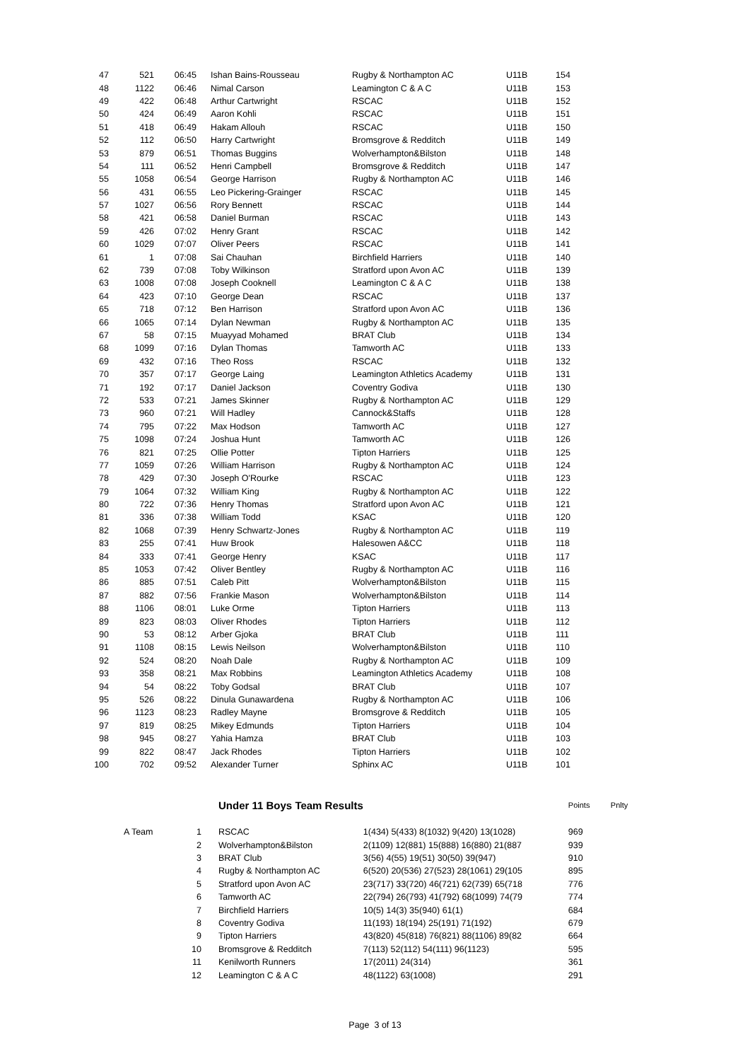| 47 | 521 | 06:45 | Ishan Bains-Rousseau | Rugby & Northampton AC | U11B | 154 |
| 48 | 1122 | 06:46 | Nimal Carson | Leamington C & A C | U11B | 153 |
| 49 | 422 | 06:48 | Arthur Cartwright | RSCAC | U11B | 152 |
| 50 | 424 | 06:49 | Aaron Kohli | RSCAC | U11B | 151 |
| 51 | 418 | 06:49 | Hakam Allouh | RSCAC | U11B | 150 |
| 52 | 112 | 06:50 | Harry Cartwright | Bromsgrove & Redditch | U11B | 149 |
| 53 | 879 | 06:51 | Thomas Buggins | Wolverhampton&Bilston | U11B | 148 |
| 54 | 111 | 06:52 | Henri Campbell | Bromsgrove & Redditch | U11B | 147 |
| 55 | 1058 | 06:54 | George Harrison | Rugby & Northampton AC | U11B | 146 |
| 56 | 431 | 06:55 | Leo Pickering-Grainger | RSCAC | U11B | 145 |
| 57 | 1027 | 06:56 | Rory Bennett | RSCAC | U11B | 144 |
| 58 | 421 | 06:58 | Daniel Burman | RSCAC | U11B | 143 |
| 59 | 426 | 07:02 | Henry Grant | RSCAC | U11B | 142 |
| 60 | 1029 | 07:07 | Oliver Peers | RSCAC | U11B | 141 |
| 61 | 1 | 07:08 | Sai Chauhan | Birchfield Harriers | U11B | 140 |
| 62 | 739 | 07:08 | Toby Wilkinson | Stratford upon Avon AC | U11B | 139 |
| 63 | 1008 | 07:08 | Joseph Cooknell | Leamington C & A C | U11B | 138 |
| 64 | 423 | 07:10 | George Dean | RSCAC | U11B | 137 |
| 65 | 718 | 07:12 | Ben Harrison | Stratford upon Avon AC | U11B | 136 |
| 66 | 1065 | 07:14 | Dylan Newman | Rugby & Northampton AC | U11B | 135 |
| 67 | 58 | 07:15 | Muayyad Mohamed | BRAT Club | U11B | 134 |
| 68 | 1099 | 07:16 | Dylan Thomas | Tamworth AC | U11B | 133 |
| 69 | 432 | 07:16 | Theo Ross | RSCAC | U11B | 132 |
| 70 | 357 | 07:17 | George Laing | Leamington Athletics Academy | U11B | 131 |
| 71 | 192 | 07:17 | Daniel Jackson | Coventry Godiva | U11B | 130 |
| 72 | 533 | 07:21 | James Skinner | Rugby & Northampton AC | U11B | 129 |
| 73 | 960 | 07:21 | Will Hadley | Cannock&Staffs | U11B | 128 |
| 74 | 795 | 07:22 | Max Hodson | Tamworth AC | U11B | 127 |
| 75 | 1098 | 07:24 | Joshua Hunt | Tamworth AC | U11B | 126 |
| 76 | 821 | 07:25 | Ollie Potter | Tipton Harriers | U11B | 125 |
| 77 | 1059 | 07:26 | William Harrison | Rugby & Northampton AC | U11B | 124 |
| 78 | 429 | 07:30 | Joseph O'Rourke | RSCAC | U11B | 123 |
| 79 | 1064 | 07:32 | William King | Rugby & Northampton AC | U11B | 122 |
| 80 | 722 | 07:36 | Henry Thomas | Stratford upon Avon AC | U11B | 121 |
| 81 | 336 | 07:38 | William Todd | KSAC | U11B | 120 |
| 82 | 1068 | 07:39 | Henry Schwartz-Jones | Rugby & Northampton AC | U11B | 119 |
| 83 | 255 | 07:41 | Huw Brook | Halesowen A&CC | U11B | 118 |
| 84 | 333 | 07:41 | George Henry | KSAC | U11B | 117 |
| 85 | 1053 | 07:42 | Oliver Bentley | Rugby & Northampton AC | U11B | 116 |
| 86 | 885 | 07:51 | Caleb Pitt | Wolverhampton&Bilston | U11B | 115 |
| 87 | 882 | 07:56 | Frankie Mason | Wolverhampton&Bilston | U11B | 114 |
| 88 | 1106 | 08:01 | Luke Orme | Tipton Harriers | U11B | 113 |
| 89 | 823 | 08:03 | Oliver Rhodes | Tipton Harriers | U11B | 112 |
| 90 | 53 | 08:12 | Arber Gjoka | BRAT Club | U11B | 111 |
| 91 | 1108 | 08:15 | Lewis Neilson | Wolverhampton&Bilston | U11B | 110 |
| 92 | 524 | 08:20 | Noah Dale | Rugby & Northampton AC | U11B | 109 |
| 93 | 358 | 08:21 | Max Robbins | Leamington Athletics Academy | U11B | 108 |
| 94 | 54 | 08:22 | Toby Godsal | BRAT Club | U11B | 107 |
| 95 | 526 | 08:22 | Dinula Gunawardena | Rugby & Northampton AC | U11B | 106 |
| 96 | 1123 | 08:23 | Radley Mayne | Bromsgrove & Redditch | U11B | 105 |
| 97 | 819 | 08:25 | Mikey Edmunds | Tipton Harriers | U11B | 104 |
| 98 | 945 | 08:27 | Yahia Hamza | BRAT Club | U11B | 103 |
| 99 | 822 | 08:47 | Jack Rhodes | Tipton Harriers | U11B | 102 |
| 100 | 702 | 09:52 | Alexander Turner | Sphinx AC | U11B | 101 |
| | | Under 11 Boys Team Results | | Points | Pnlty |
| A Team | 1 | RSCAC | 1(434) 5(433) 8(1032) 9(420) 13(1028) | 969 | |
| | 2 | Wolverhampton&Bilston | 2(1109) 12(881) 15(888) 16(880) 21(887 | 939 | |
| | 3 | BRAT Club | 3(56) 4(55) 19(51) 30(50) 39(947) | 910 | |
| | 4 | Rugby & Northampton AC | 6(520) 20(536) 27(523) 28(1061) 29(105 | 895 | |
| | 5 | Stratford upon Avon AC | 23(717) 33(720) 46(721) 62(739) 65(718 | 776 | |
| | 6 | Tamworth AC | 22(794) 26(793) 41(792) 68(1099) 74(79 | 774 | |
| | 7 | Birchfield Harriers | 10(5) 14(3) 35(940) 61(1) | 684 | |
| | 8 | Coventry Godiva | 11(193) 18(194) 25(191) 71(192) | 679 | |
| | 9 | Tipton Harriers | 43(820) 45(818) 76(821) 88(1106) 89(82 | 664 | |
| | 10 | Bromsgrove & Redditch | 7(113) 52(112) 54(111) 96(1123) | 595 | |
| | 11 | Kenilworth Runners | 17(2011) 24(314) | 361 | |
| | 12 | Leamington C & A C | 48(1122) 63(1008) | 291 | |
Page 3 of 13